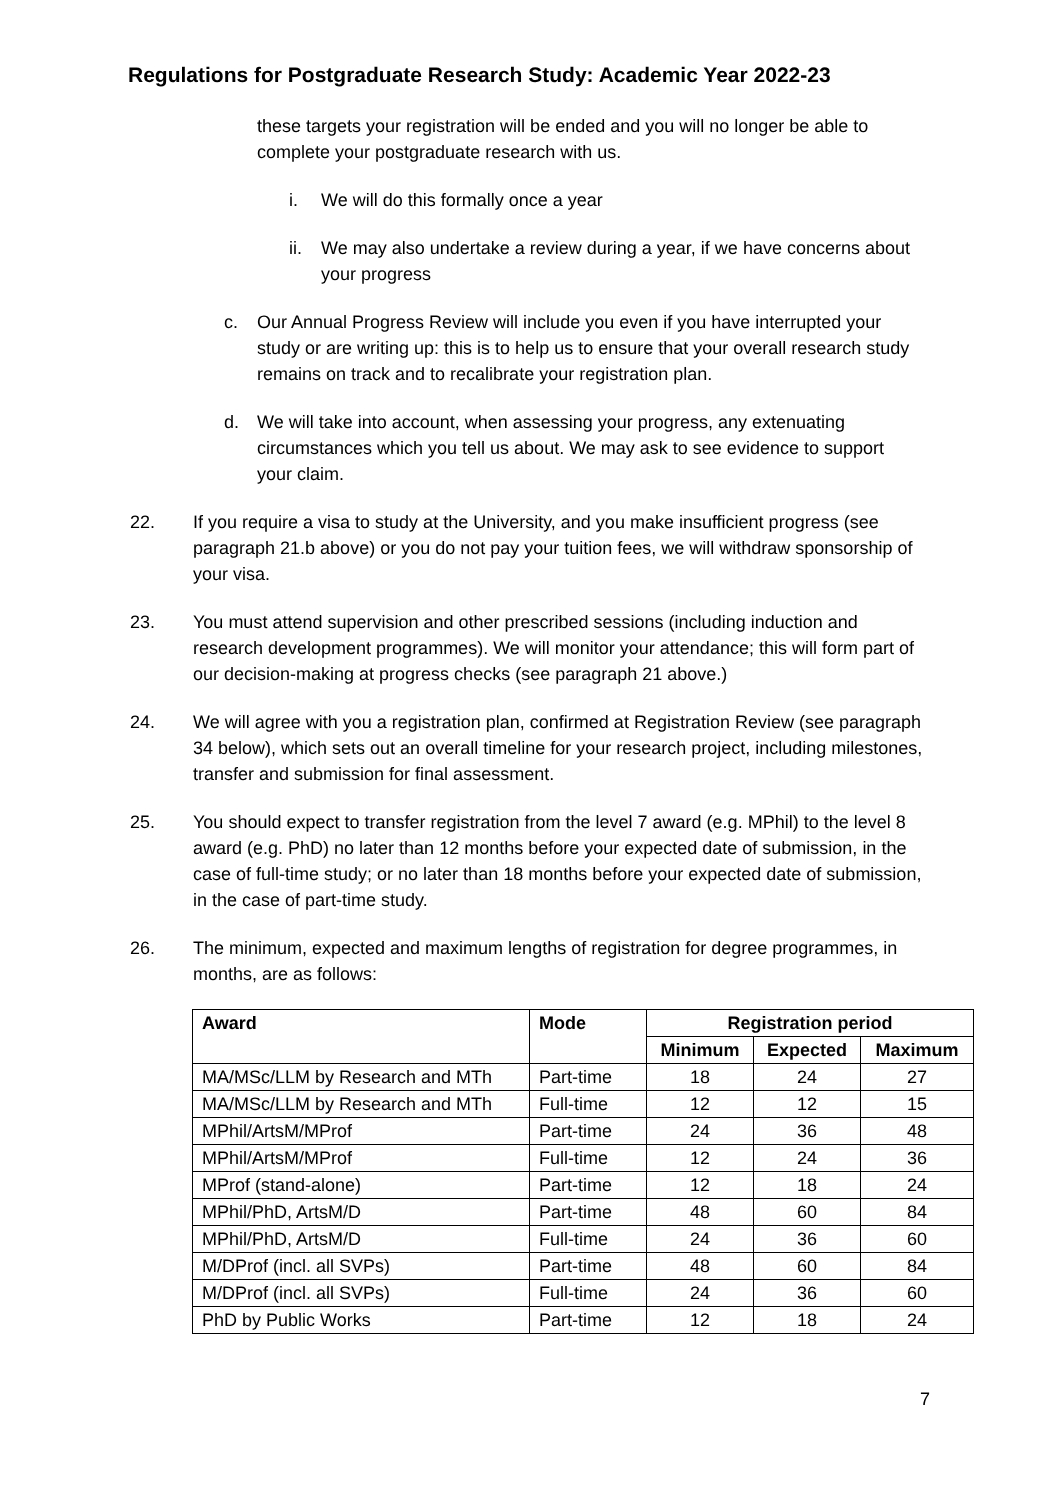Regulations for Postgraduate Research Study: Academic Year 2022-23
these targets your registration will be ended and you will no longer be able to complete your postgraduate research with us.
i. We will do this formally once a year
ii. We may also undertake a review during a year, if we have concerns about your progress
c. Our Annual Progress Review will include you even if you have interrupted your study or are writing up: this is to help us to ensure that your overall research study remains on track and to recalibrate your registration plan.
d. We will take into account, when assessing your progress, any extenuating circumstances which you tell us about. We may ask to see evidence to support your claim.
22. If you require a visa to study at the University, and you make insufficient progress (see paragraph 21.b above) or you do not pay your tuition fees, we will withdraw sponsorship of your visa.
23. You must attend supervision and other prescribed sessions (including induction and research development programmes). We will monitor your attendance; this will form part of our decision-making at progress checks (see paragraph 21 above.)
24. We will agree with you a registration plan, confirmed at Registration Review (see paragraph 34 below), which sets out an overall timeline for your research project, including milestones, transfer and submission for final assessment.
25. You should expect to transfer registration from the level 7 award (e.g. MPhil) to the level 8 award (e.g. PhD) no later than 12 months before your expected date of submission, in the case of full-time study; or no later than 18 months before your expected date of submission, in the case of part-time study.
26. The minimum, expected and maximum lengths of registration for degree programmes, in months, are as follows:
| Award | Mode | Registration period | | |
| --- | --- | --- | --- | --- |
| | | Minimum | Expected | Maximum |
| MA/MSc/LLM by Research and MTh | Part-time | 18 | 24 | 27 |
| MA/MSc/LLM by Research and MTh | Full-time | 12 | 12 | 15 |
| MPhil/ArtsM/MProf | Part-time | 24 | 36 | 48 |
| MPhil/ArtsM/MProf | Full-time | 12 | 24 | 36 |
| MProf (stand-alone) | Part-time | 12 | 18 | 24 |
| MPhil/PhD, ArtsM/D | Part-time | 48 | 60 | 84 |
| MPhil/PhD, ArtsM/D | Full-time | 24 | 36 | 60 |
| M/DProf (incl. all SVPs) | Part-time | 48 | 60 | 84 |
| M/DProf (incl. all SVPs) | Full-time | 24 | 36 | 60 |
| PhD by Public Works | Part-time | 12 | 18 | 24 |
7